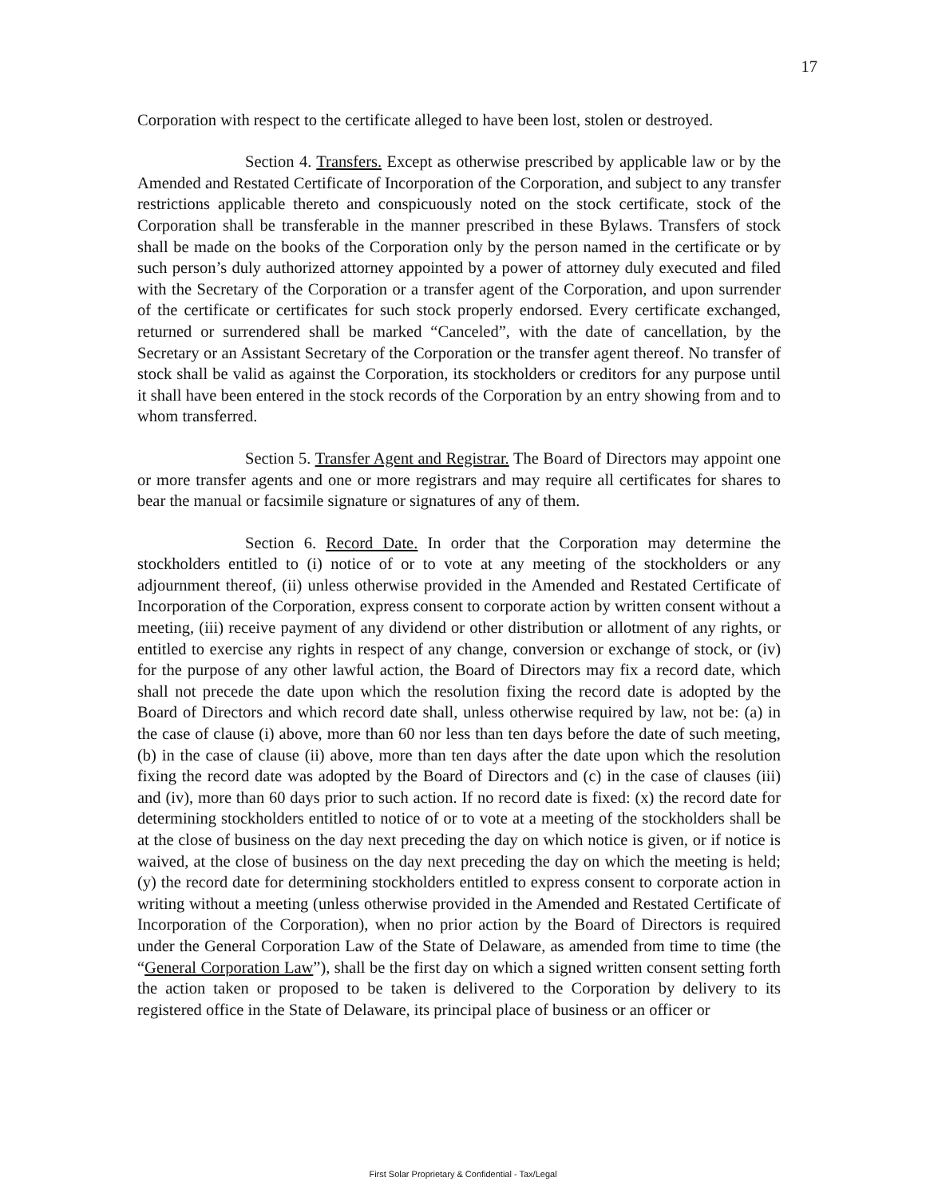17
Corporation with respect to the certificate alleged to have been lost, stolen or destroyed.
Section 4. Transfers. Except as otherwise prescribed by applicable law or by the Amended and Restated Certificate of Incorporation of the Corporation, and subject to any transfer restrictions applicable thereto and conspicuously noted on the stock certificate, stock of the Corporation shall be transferable in the manner prescribed in these Bylaws. Transfers of stock shall be made on the books of the Corporation only by the person named in the certificate or by such person’s duly authorized attorney appointed by a power of attorney duly executed and filed with the Secretary of the Corporation or a transfer agent of the Corporation, and upon surrender of the certificate or certificates for such stock properly endorsed. Every certificate exchanged, returned or surrendered shall be marked “Canceled”, with the date of cancellation, by the Secretary or an Assistant Secretary of the Corporation or the transfer agent thereof. No transfer of stock shall be valid as against the Corporation, its stockholders or creditors for any purpose until it shall have been entered in the stock records of the Corporation by an entry showing from and to whom transferred.
Section 5. Transfer Agent and Registrar. The Board of Directors may appoint one or more transfer agents and one or more registrars and may require all certificates for shares to bear the manual or facsimile signature or signatures of any of them.
Section 6. Record Date. In order that the Corporation may determine the stockholders entitled to (i) notice of or to vote at any meeting of the stockholders or any adjournment thereof, (ii) unless otherwise provided in the Amended and Restated Certificate of Incorporation of the Corporation, express consent to corporate action by written consent without a meeting, (iii) receive payment of any dividend or other distribution or allotment of any rights, or entitled to exercise any rights in respect of any change, conversion or exchange of stock, or (iv) for the purpose of any other lawful action, the Board of Directors may fix a record date, which shall not precede the date upon which the resolution fixing the record date is adopted by the Board of Directors and which record date shall, unless otherwise required by law, not be: (a) in the case of clause (i) above, more than 60 nor less than ten days before the date of such meeting, (b) in the case of clause (ii) above, more than ten days after the date upon which the resolution fixing the record date was adopted by the Board of Directors and (c) in the case of clauses (iii) and (iv), more than 60 days prior to such action. If no record date is fixed: (x) the record date for determining stockholders entitled to notice of or to vote at a meeting of the stockholders shall be at the close of business on the day next preceding the day on which notice is given, or if notice is waived, at the close of business on the day next preceding the day on which the meeting is held; (y) the record date for determining stockholders entitled to express consent to corporate action in writing without a meeting (unless otherwise provided in the Amended and Restated Certificate of Incorporation of the Corporation), when no prior action by the Board of Directors is required under the General Corporation Law of the State of Delaware, as amended from time to time (the “General Corporation Law”), shall be the first day on which a signed written consent setting forth the action taken or proposed to be taken is delivered to the Corporation by delivery to its registered office in the State of Delaware, its principal place of business or an officer or
First Solar Proprietary & Confidential - Tax/Legal